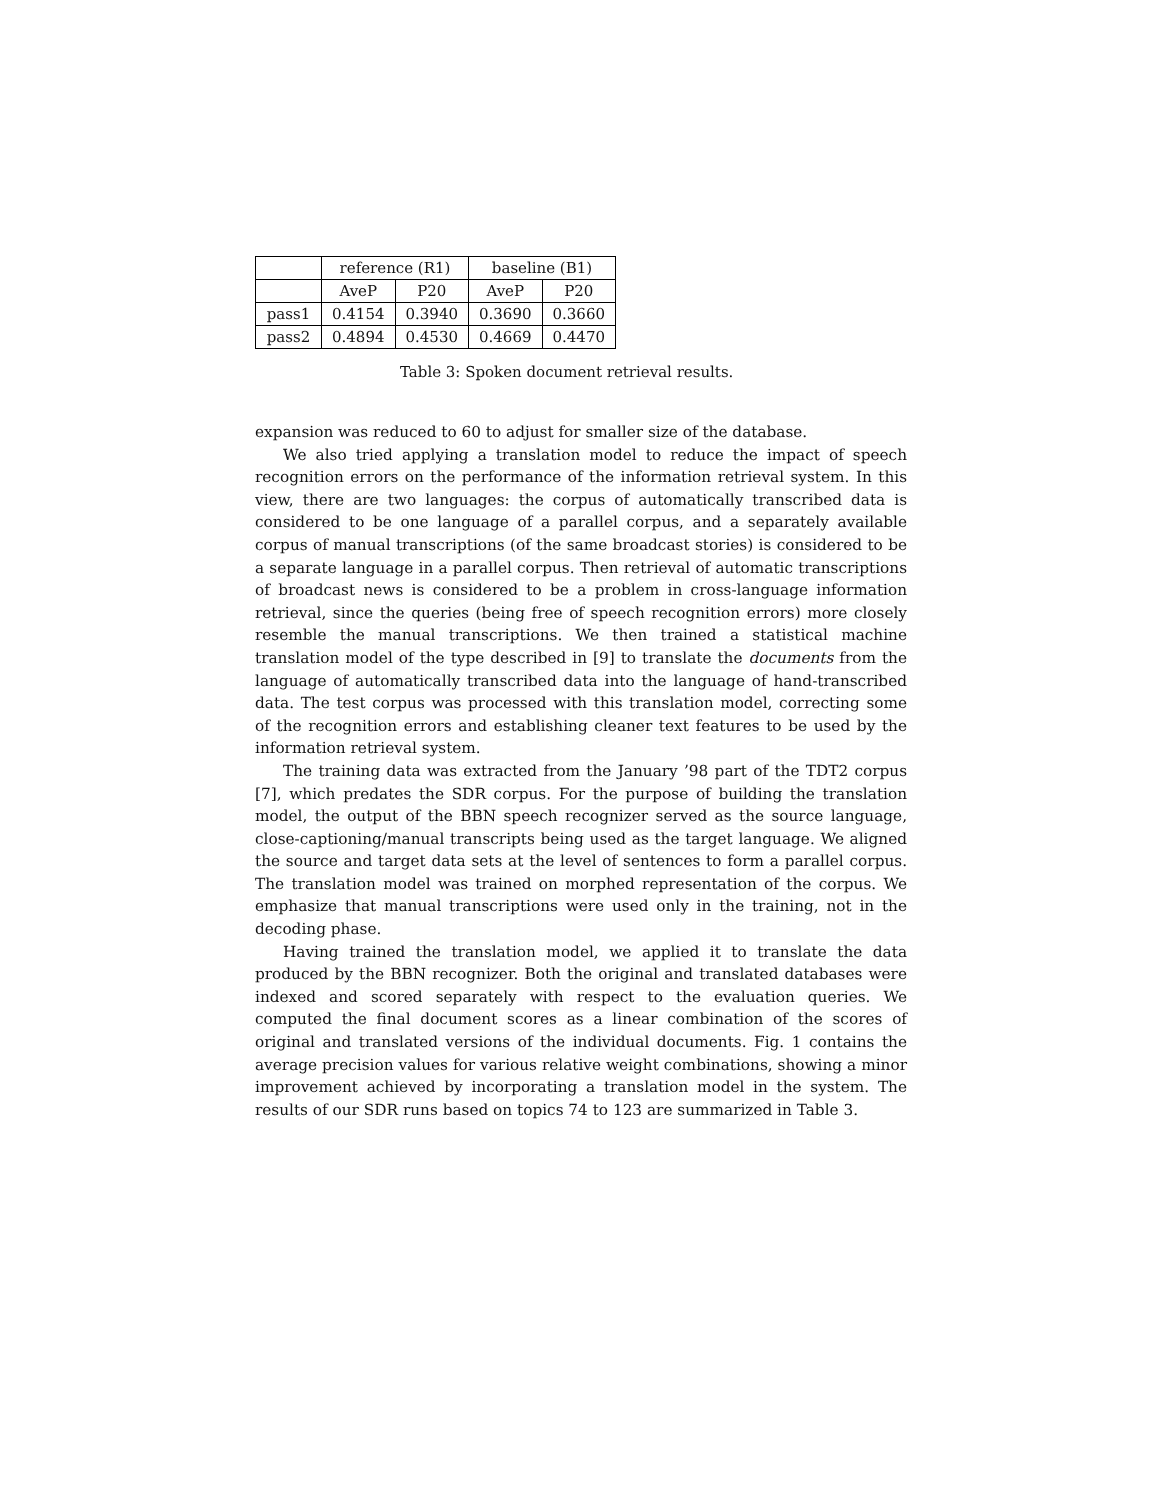| | reference (R1) | | baseline (B1) | |
| --- | --- | --- | --- | --- |
| | AveP | P20 | AveP | P20 |
| pass1 | 0.4154 | 0.3940 | 0.3690 | 0.3660 |
| pass2 | 0.4894 | 0.4530 | 0.4669 | 0.4470 |
Table 3: Spoken document retrieval results.
expansion was reduced to 60 to adjust for smaller size of the database.
We also tried applying a translation model to reduce the impact of speech recognition errors on the performance of the information retrieval system. In this view, there are two languages: the corpus of automatically transcribed data is considered to be one language of a parallel corpus, and a separately available corpus of manual transcriptions (of the same broadcast stories) is considered to be a separate language in a parallel corpus. Then retrieval of automatic transcriptions of broadcast news is considered to be a problem in cross-language information retrieval, since the queries (being free of speech recognition errors) more closely resemble the manual transcriptions. We then trained a statistical machine translation model of the type described in [9] to translate the documents from the language of automatically transcribed data into the language of hand-transcribed data. The test corpus was processed with this translation model, correcting some of the recognition errors and establishing cleaner text features to be used by the information retrieval system.
The training data was extracted from the January ’98 part of the TDT2 corpus [7], which predates the SDR corpus. For the purpose of building the translation model, the output of the BBN speech recognizer served as the source language, close-captioning/manual transcripts being used as the target language. We aligned the source and target data sets at the level of sentences to form a parallel corpus. The translation model was trained on morphed representation of the corpus. We emphasize that manual transcriptions were used only in the training, not in the decoding phase.
Having trained the translation model, we applied it to translate the data produced by the BBN recognizer. Both the original and translated databases were indexed and scored separately with respect to the evaluation queries. We computed the final document scores as a linear combination of the scores of original and translated versions of the individual documents. Fig. 1 contains the average precision values for various relative weight combinations, showing a minor improvement achieved by incorporating a translation model in the system. The results of our SDR runs based on topics 74 to 123 are summarized in Table 3.